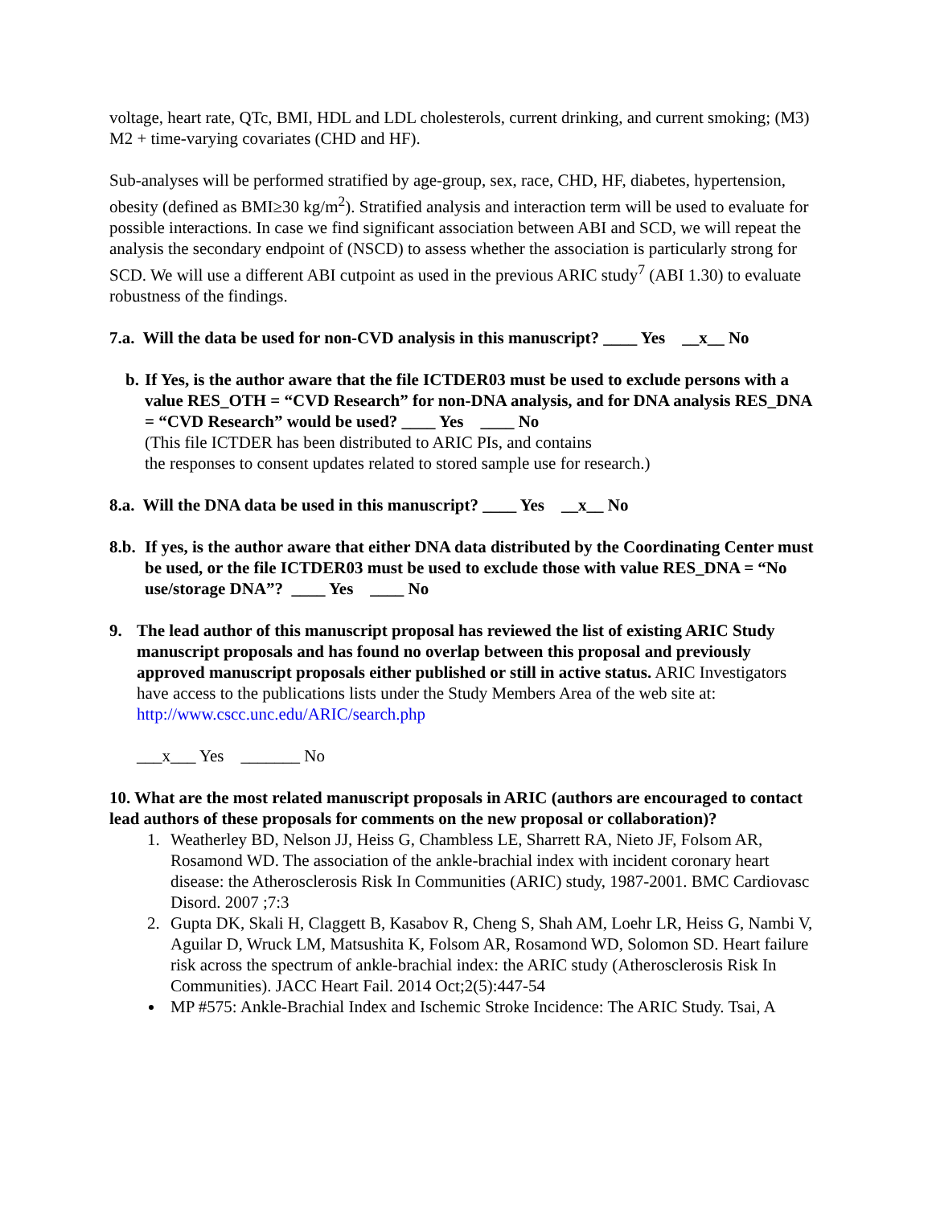voltage, heart rate, QTc, BMI, HDL and LDL cholesterols, current drinking, and current smoking; (M3) M2 + time-varying covariates (CHD and HF).
Sub-analyses will be performed stratified by age-group, sex, race, CHD, HF, diabetes, hypertension, obesity (defined as BMI≥30 kg/m<sup>2</sup>). Stratified analysis and interaction term will be used to evaluate for possible interactions. In case we find significant association between ABI and SCD, we will repeat the analysis the secondary endpoint of (NSCD) to assess whether the association is particularly strong for SCD. We will use a different ABI cutpoint as used in the previous ARIC study<sup>7</sup> (ABI 1.30) to evaluate robustness of the findings.
7.a. Will the data be used for non-CVD analysis in this manuscript? ____ Yes __x__ No
b.
If Yes, is the author aware that the file ICTDER03 must be used to exclude persons with a value RES_OTH = “CVD Research” for non-DNA analysis, and for DNA analysis RES_DNA = “CVD Research” would be used? ____ Yes ____ No
(This file ICTDER has been distributed to ARIC PIs, and contains
the responses to consent updates related to stored sample use for research.)
8.a. Will the DNA data be used in this manuscript? ____ Yes __x__ No
8.b.
If yes, is the author aware that either DNA data distributed by the Coordinating Center must be used, or the file ICTDER03 must be used to exclude those with value RES_DNA = “No use/storage DNA”? ____ Yes ____ No
9. The lead author of this manuscript proposal has reviewed the list of existing ARIC Study manuscript proposals and has found no overlap between this proposal and previously approved manuscript proposals either published or still in active status. ARIC Investigators have access to the publications lists under the Study Members Area of the web site at: http://www.cscc.unc.edu/ARIC/search.php
___x___ Yes _______ No
10. What are the most related manuscript proposals in ARIC (authors are encouraged to contact lead authors of these proposals for comments on the new proposal or collaboration)?
1. Weatherley BD, Nelson JJ, Heiss G, Chambless LE, Sharrett RA, Nieto JF, Folsom AR, Rosamond WD. The association of the ankle-brachial index with incident coronary heart disease: the Atherosclerosis Risk In Communities (ARIC) study, 1987-2001. BMC Cardiovasc Disord. 2007 ;7:3
2. Gupta DK, Skali H, Claggett B, Kasabov R, Cheng S, Shah AM, Loehr LR, Heiss G, Nambi V, Aguilar D, Wruck LM, Matsushita K, Folsom AR, Rosamond WD, Solomon SD. Heart failure risk across the spectrum of ankle-brachial index: the ARIC study (Atherosclerosis Risk In Communities). JACC Heart Fail. 2014 Oct;2(5):447-54
MP #575: Ankle-Brachial Index and Ischemic Stroke Incidence: The ARIC Study. Tsai, A